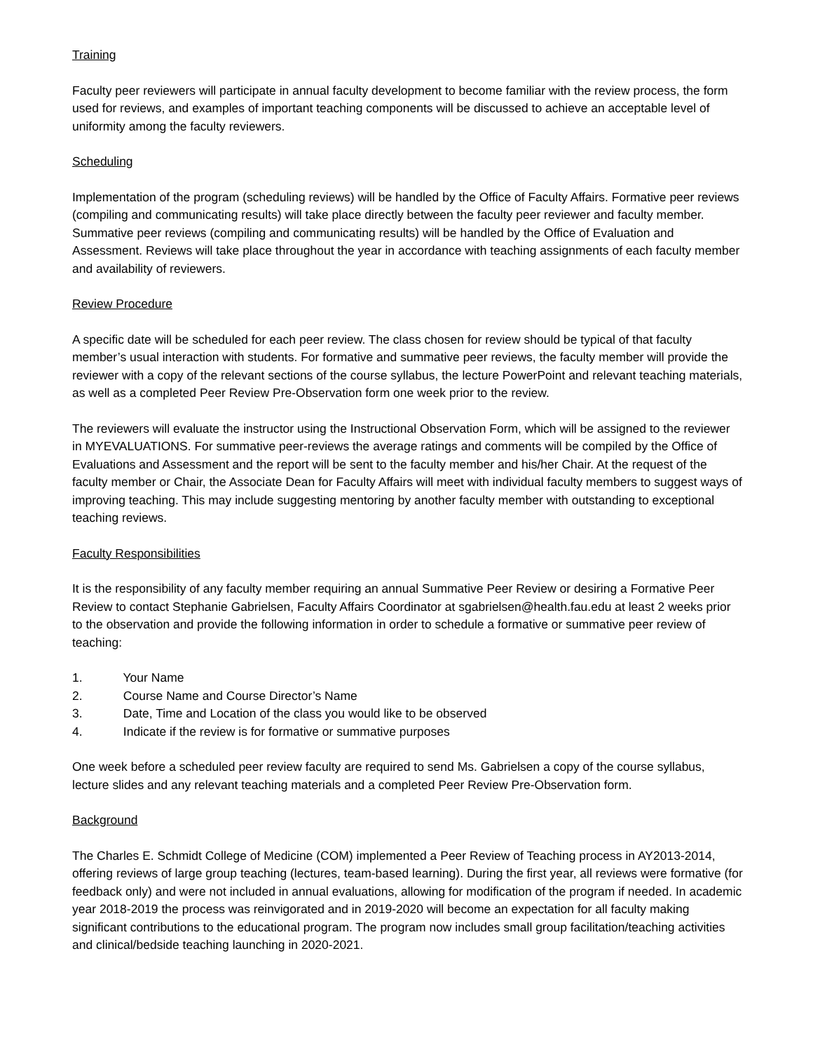Training
Faculty peer reviewers will participate in annual faculty development to become familiar with the review process, the form used for reviews, and examples of important teaching components will be discussed to achieve an acceptable level of uniformity among the faculty reviewers.
Scheduling
Implementation of the program (scheduling reviews) will be handled by the Office of Faculty Affairs. Formative peer reviews (compiling and communicating results) will take place directly between the faculty peer reviewer and faculty member. Summative peer reviews (compiling and communicating results) will be handled by the Office of Evaluation and Assessment. Reviews will take place throughout the year in accordance with teaching assignments of each faculty member and availability of reviewers.
Review Procedure
A specific date will be scheduled for each peer review. The class chosen for review should be typical of that faculty member’s usual interaction with students. For formative and summative peer reviews, the faculty member will provide the reviewer with a copy of the relevant sections of the course syllabus, the lecture PowerPoint and relevant teaching materials, as well as a completed Peer Review Pre-Observation form one week prior to the review.
The reviewers will evaluate the instructor using the Instructional Observation Form, which will be assigned to the reviewer in MYEVALUATIONS. For summative peer-reviews the average ratings and comments will be compiled by the Office of Evaluations and Assessment and the report will be sent to the faculty member and his/her Chair. At the request of the faculty member or Chair, the Associate Dean for Faculty Affairs will meet with individual faculty members to suggest ways of improving teaching. This may include suggesting mentoring by another faculty member with outstanding to exceptional teaching reviews.
Faculty Responsibilities
It is the responsibility of any faculty member requiring an annual Summative Peer Review or desiring a Formative Peer Review to contact Stephanie Gabrielsen, Faculty Affairs Coordinator at sgabrielsen@health.fau.edu at least 2 weeks prior to the observation and provide the following information in order to schedule a formative or summative peer review of teaching:
1. Your Name
2. Course Name and Course Director’s Name
3. Date, Time and Location of the class you would like to be observed
4. Indicate if the review is for formative or summative purposes
One week before a scheduled peer review faculty are required to send Ms. Gabrielsen a copy of the course syllabus, lecture slides and any relevant teaching materials and a completed Peer Review Pre-Observation form.
Background
The Charles E. Schmidt College of Medicine (COM) implemented a Peer Review of Teaching process in AY2013-2014, offering reviews of large group teaching (lectures, team-based learning). During the first year, all reviews were formative (for feedback only) and were not included in annual evaluations, allowing for modification of the program if needed. In academic year 2018-2019 the process was reinvigorated and in 2019-2020 will become an expectation for all faculty making significant contributions to the educational program. The program now includes small group facilitation/teaching activities and clinical/bedside teaching launching in 2020-2021.